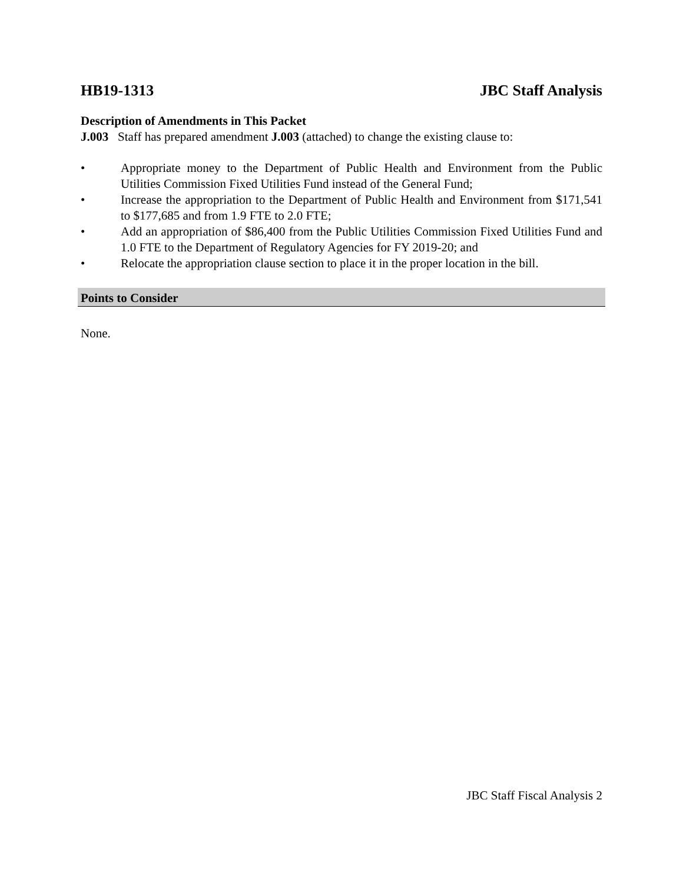HB19-1313 JBC Staff Analysis
Description of Amendments in This Packet
J.003 Staff has prepared amendment J.003 (attached) to change the existing clause to:
• Appropriate money to the Department of Public Health and Environment from the Public Utilities Commission Fixed Utilities Fund instead of the General Fund;
• Increase the appropriation to the Department of Public Health and Environment from $171,541 to $177,685 and from 1.9 FTE to 2.0 FTE;
• Add an appropriation of $86,400 from the Public Utilities Commission Fixed Utilities Fund and 1.0 FTE to the Department of Regulatory Agencies for FY 2019-20; and
• Relocate the appropriation clause section to place it in the proper location in the bill.
Points to Consider
None.
JBC Staff Fiscal Analysis 2